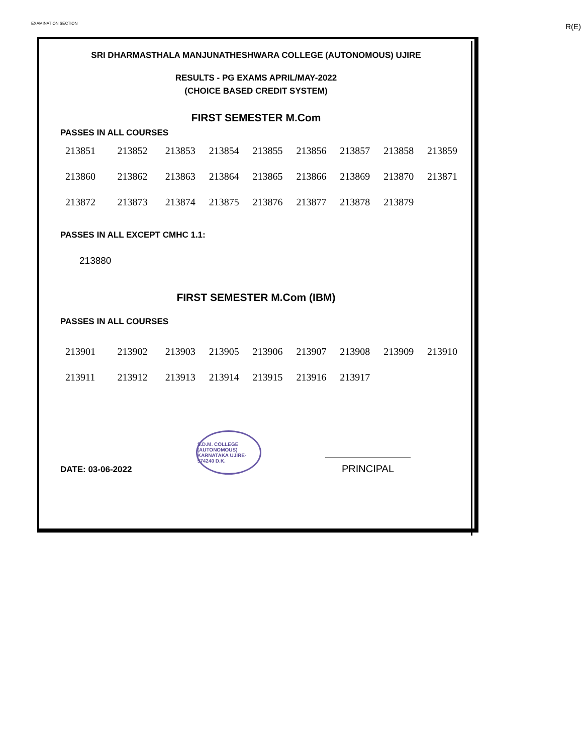EXAMINATION SECTION R(E)
SRI DHARMASTHALA MANJUNATHESHWARA COLLEGE (AUTONOMOUS) UJIRE
RESULTS - PG EXAMS APRIL/MAY-2022
(CHOICE BASED CREDIT SYSTEM)
FIRST SEMESTER M.Com
PASSES IN ALL COURSES
| 213851 | 213852 | 213853 | 213854 | 213855 | 213856 | 213857 | 213858 | 213859 |
| 213860 | 213862 | 213863 | 213864 | 213865 | 213866 | 213869 | 213870 | 213871 |
| 213872 | 213873 | 213874 | 213875 | 213876 | 213877 | 213878 | 213879 | |
PASSES IN ALL EXCEPT CMHC 1.1:
213880
FIRST SEMESTER M.Com (IBM)
PASSES IN ALL COURSES
| 213901 | 213902 | 213903 | 213905 | 213906 | 213907 | 213908 | 213909 | 213910 |
| 213911 | 213912 | 213913 | 213914 | 213915 | 213916 | 213917 | | |
DATE: 03-06-2022
S.D.M. COLLEGE (AUTONOMOUS) KARNATAKA UJIRE-574240 D.K.
PRINCIPAL